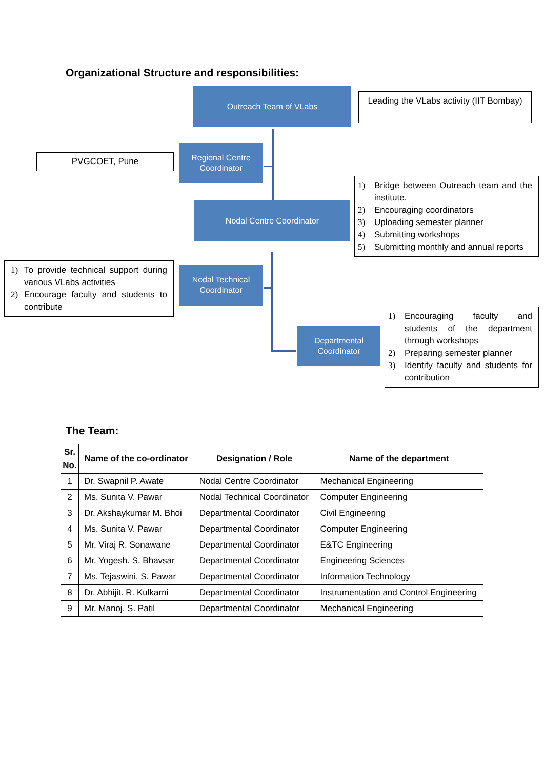Organizational Structure and responsibilities:
Outreach Team of VLabs
Leading the VLabs activity (IIT Bombay)
PVGCOET, Pune
Regional Centre Coordinator
Nodal Centre Coordinator
1) Bridge between Outreach team and the institute.
2) Encouraging coordinators
3) Uploading semester planner
4) Submitting workshops
5) Submitting monthly and annual reports
1) To provide technical support during various VLabs activities
2) Encourage faculty and students to contribute
Nodal Technical Coordinator
Departmental Coordinator
1) Encouraging faculty and students of the department through workshops
2) Preparing semester planner
3) Identify faculty and students for contribution
The Team:
| Sr. No. | Name of the co-ordinator | Designation / Role | Name of the department |
| --- | --- | --- | --- |
| 1 | Dr. Swapnil P. Awate | Nodal Centre Coordinator | Mechanical Engineering |
| 2 | Ms. Sunita V. Pawar | Nodal Technical Coordinator | Computer Engineering |
| 3 | Dr. Akshaykumar M. Bhoi | Departmental Coordinator | Civil Engineering |
| 4 | Ms. Sunita V. Pawar | Departmental Coordinator | Computer Engineering |
| 5 | Mr. Viraj R. Sonawane | Departmental Coordinator | E&TC Engineering |
| 6 | Mr. Yogesh. S. Bhavsar | Departmental Coordinator | Engineering Sciences |
| 7 | Ms. Tejaswini. S. Pawar | Departmental Coordinator | Information Technology |
| 8 | Dr. Abhijit. R. Kulkarni | Departmental Coordinator | Instrumentation and Control Engineering |
| 9 | Mr. Manoj. S. Patil | Departmental Coordinator | Mechanical Engineering |